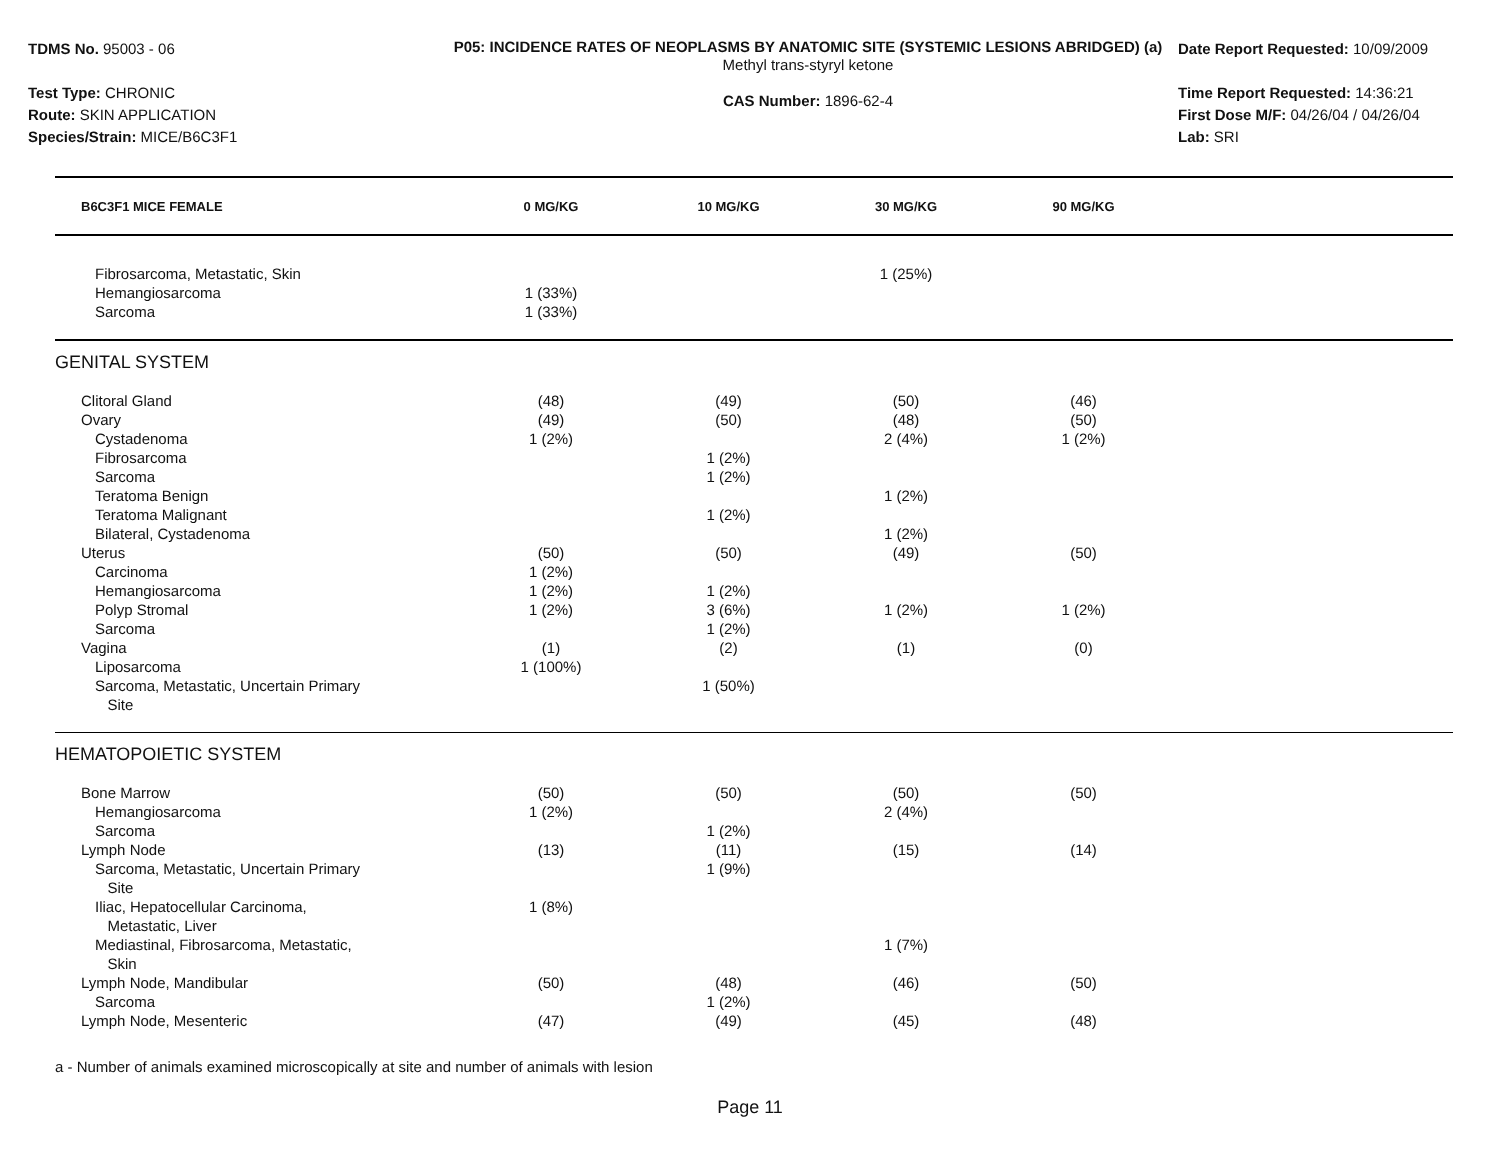TDMS No. 95003 - 06
Test Type: CHRONIC
Route: SKIN APPLICATION
Species/Strain: MICE/B6C3F1
P05: INCIDENCE RATES OF NEOPLASMS BY ANATOMIC SITE (SYSTEMIC LESIONS ABRIDGED) (a)
Methyl trans-styryl ketone
CAS Number: 1896-62-4
Date Report Requested: 10/09/2009
Time Report Requested: 14:36:21
First Dose M/F: 04/26/04 / 04/26/04
Lab: SRI
| B6C3F1 MICE FEMALE | 0 MG/KG | 10 MG/KG | 30 MG/KG | 90 MG/KG | |
| --- | --- | --- | --- | --- | --- |
| Fibrosarcoma, Metastatic, Skin | | | 1 (25%) | | |
| Hemangiosarcoma | 1 (33%) | | | | |
| Sarcoma | 1 (33%) | | | | |
| GENITAL SYSTEM | | | | | |
| Clitoral Gland | (48) | (49) | (50) | (46) | |
| Ovary | (49) | (50) | (48) | (50) | |
| Cystadenoma | 1 (2%) | | 2 (4%) | 1 (2%) | |
| Fibrosarcoma | | 1 (2%) | | | |
| Sarcoma | | 1 (2%) | | | |
| Teratoma Benign | | | 1 (2%) | | |
| Teratoma Malignant | | 1 (2%) | | | |
| Bilateral, Cystadenoma | | | 1 (2%) | | |
| Uterus | (50) | (50) | (49) | (50) | |
| Carcinoma | 1 (2%) | | | | |
| Hemangiosarcoma | 1 (2%) | 1 (2%) | | | |
| Polyp Stromal | 1 (2%) | 3 (6%) | 1 (2%) | 1 (2%) | |
| Sarcoma | | 1 (2%) | | | |
| Vagina | (1) | (2) | (1) | (0) | |
| Liposarcoma | 1 (100%) | | | | |
| Sarcoma, Metastatic, Uncertain Primary Site | | 1 (50%) | | | |
| HEMATOPOIETIC SYSTEM | | | | | |
| Bone Marrow | (50) | (50) | (50) | (50) | |
| Hemangiosarcoma | 1 (2%) | | 2 (4%) | | |
| Sarcoma | | 1 (2%) | | | |
| Lymph Node | (13) | (11) | (15) | (14) | |
| Sarcoma, Metastatic, Uncertain Primary Site | | 1 (9%) | | | |
| Iliac, Hepatocellular Carcinoma, Metastatic, Liver | 1 (8%) | | | | |
| Mediastinal, Fibrosarcoma, Metastatic, Skin | | | 1 (7%) | | |
| Lymph Node, Mandibular | (50) | (48) | (46) | (50) | |
| Sarcoma | | 1 (2%) | | | |
| Lymph Node, Mesenteric | (47) | (49) | (45) | (48) | |
a - Number of animals examined microscopically at site and number of animals with lesion
Page 11